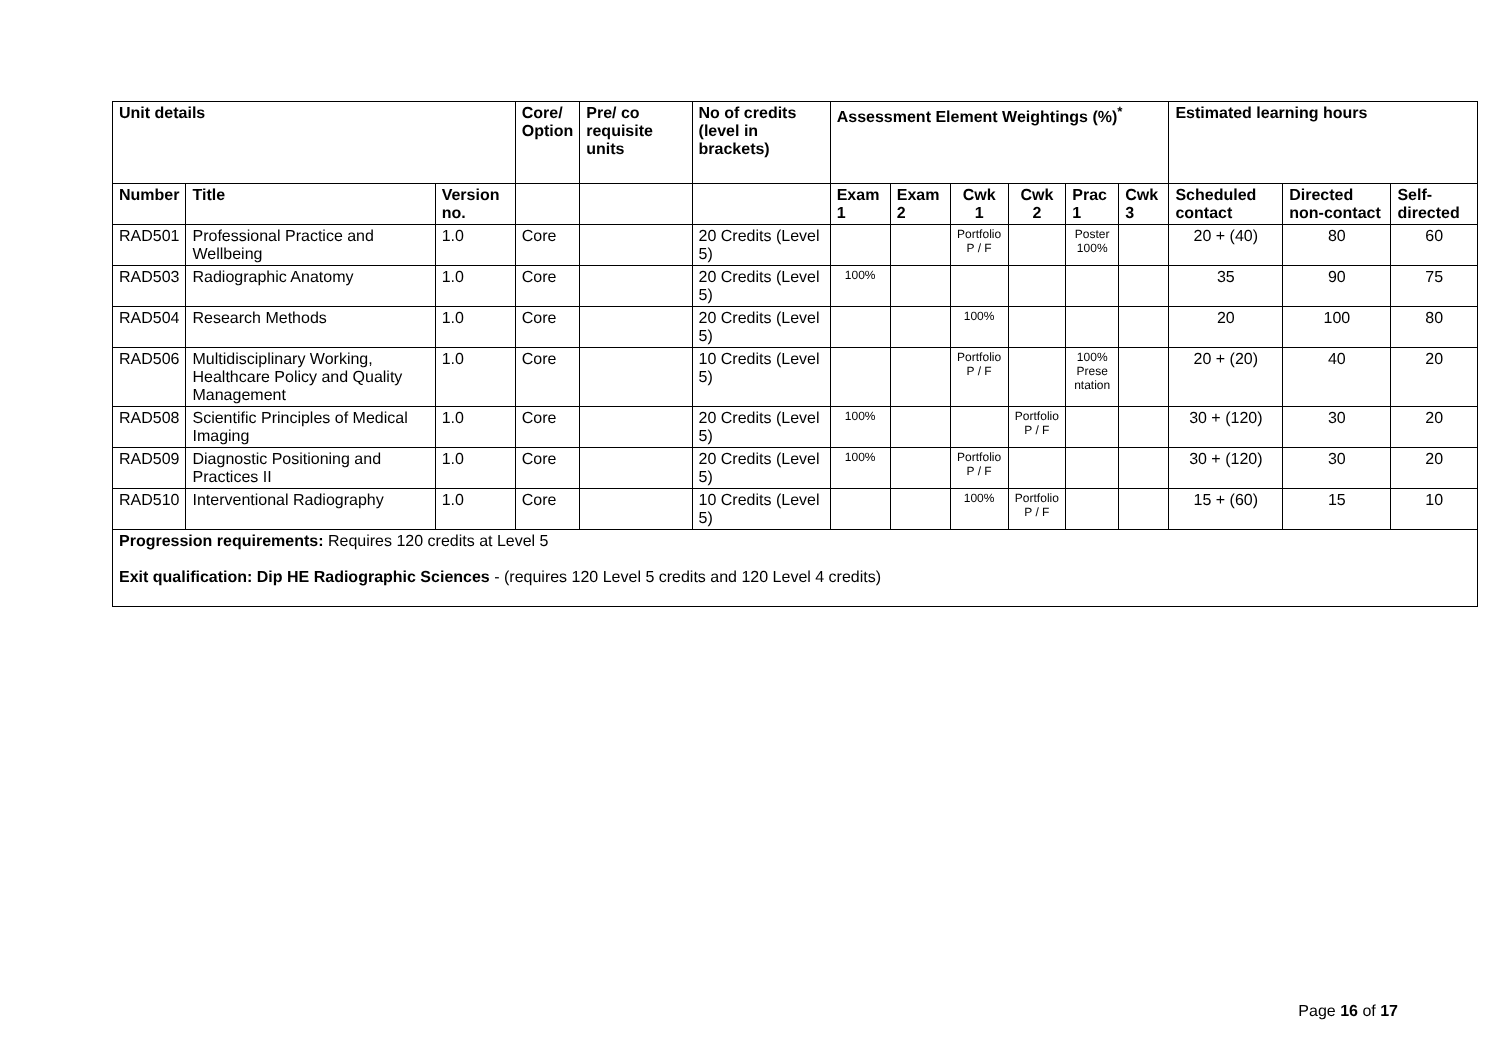| Unit details | | | Core/ Option | Pre/ co requisite units | No of credits (level in brackets) | Assessment Element Weightings (%)<sup>*</sup> | | | | | | Estimated learning hours | | |
| --- | --- | --- | --- | --- | --- | --- | --- | --- | --- | --- | --- | --- | --- | --- |
| Number | Title | Version no. | | | | Exam 1 | Exam 2 | Cwk 1 | Cwk 2 | Prac 1 | Cwk 3 | Scheduled contact | Directed non-contact | Self-directed |
| RAD501 | Professional Practice and Wellbeing | 1.0 | Core | | 20 Credits (Level 5) | | | Portfolio P / F | | Poster 100% | | 20 + (40) | 80 | 60 |
| RAD503 | Radiographic Anatomy | 1.0 | Core | | 20 Credits (Level 5) | 100% | | | | | | 35 | 90 | 75 |
| RAD504 | Research Methods | 1.0 | Core | | 20 Credits (Level 5) | | | 100% | | | | 20 | 100 | 80 |
| RAD506 | Multidisciplinary Working, Healthcare Policy and Quality Management | 1.0 | Core | | 10 Credits (Level 5) | | | Portfolio P / F | | 100% Prese ntation | | 20 + (20) | 40 | 20 |
| RAD508 | Scientific Principles of Medical Imaging | 1.0 | Core | | 20 Credits (Level 5) | 100% | | | Portfolio P / F | | | 30 + (120) | 30 | 20 |
| RAD509 | Diagnostic Positioning and Practices II | 1.0 | Core | | 20 Credits (Level 5) | 100% | | Portfolio P / F | | | | 30 + (120) | 30 | 20 |
| RAD510 | Interventional Radiography | 1.0 | Core | | 10 Credits (Level 5) | | | 100% | Portfolio P / F | | | 15 + (60) | 15 | 10 |
| Progression requirements: Requires 120 credits at Level 5 Exit qualification: Dip HE Radiographic Sciences - (requires 120 Level 5 credits and 120 Level 4 credits) | | | | | | | | | | | | | | |
Page 16 of 17